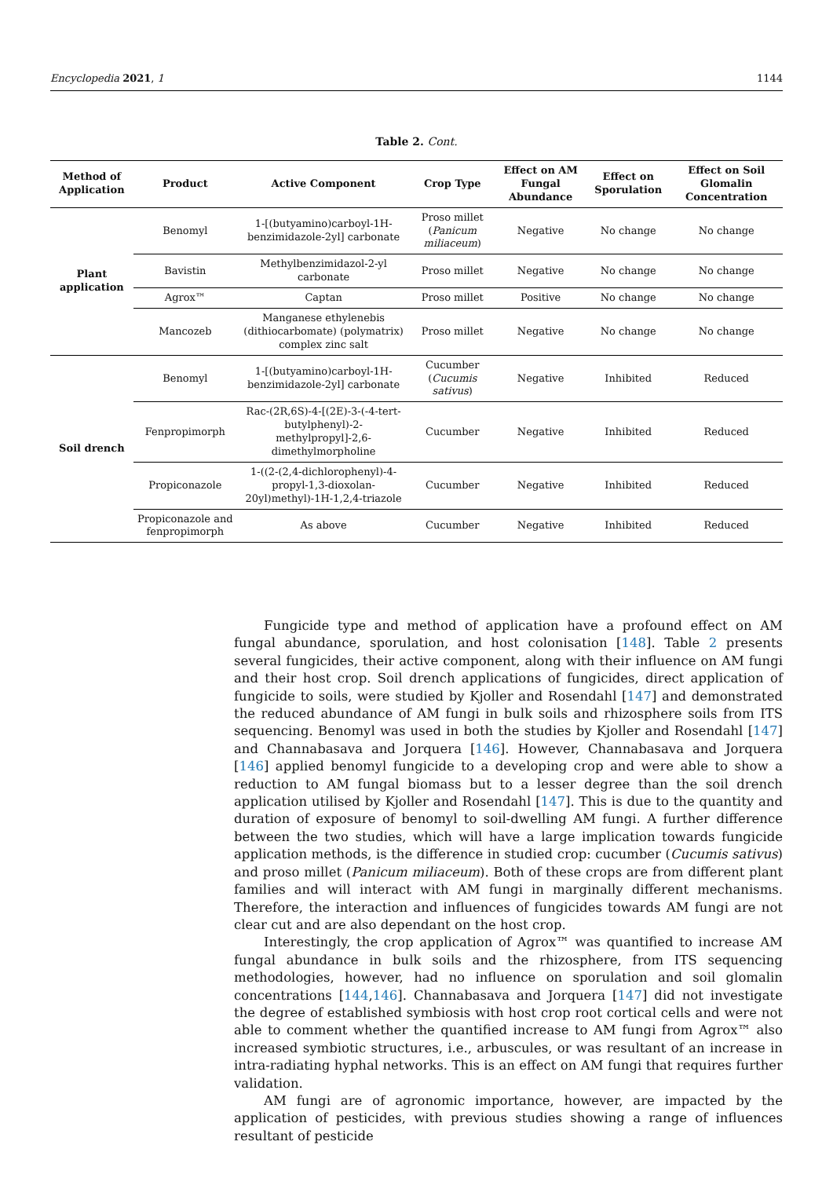Encyclopedia 2021, 1 1144
Table 2. Cont.
| Method of Application | Product | Active Component | Crop Type | Effect on AM Fungal Abundance | Effect on Sporulation | Effect on Soil Glomalin Concentration |
| --- | --- | --- | --- | --- | --- | --- |
| Plant application | Benomyl | 1-[(butyamino)carboyl-1H-benzimidazole-2yl] carbonate | Proso millet ( Panicum miliaceum ) | Negative | No change | No change |
| | Bavistin | Methylbenzimidazol-2-yl carbonate | Proso millet | Negative | No change | No change |
| | Agrox™ | Captan | Proso millet | Positive | No change | No change |
| | Mancozeb | Manganese ethylenebis (dithiocarbomate) (polymatrix) complex zinc salt | Proso millet | Negative | No change | No change |
| Soil drench | Benomyl | 1-[(butyamino)carboyl-1H-benzimidazole-2yl] carbonate | Cucumber ( Cucumis sativus ) | Negative | Inhibited | Reduced |
| | Fenpropimorph | Rac-(2R,6S)-4-[(2E)-3-(-4-tert-butylphenyl)-2-methylpropyl]-2,6-dimethylmorpholine | Cucumber | Negative | Inhibited | Reduced |
| | Propiconazole | 1-((2-(2,4-dichlorophenyl)-4-propyl-1,3-dioxolan-20yl)methyl)-1H-1,2,4-triazole | Cucumber | Negative | Inhibited | Reduced |
| | Propiconazole and fenpropimorph | As above | Cucumber | Negative | Inhibited | Reduced |
Fungicide type and method of application have a profound effect on AM fungal abundance, sporulation, and host colonisation [148]. Table 2 presents several fungicides, their active component, along with their influence on AM fungi and their host crop. Soil drench applications of fungicides, direct application of fungicide to soils, were studied by Kjoller and Rosendahl [147] and demonstrated the reduced abundance of AM fungi in bulk soils and rhizosphere soils from ITS sequencing. Benomyl was used in both the studies by Kjoller and Rosendahl [147] and Channabasava and Jorquera [146]. However, Channabasava and Jorquera [146] applied benomyl fungicide to a developing crop and were able to show a reduction to AM fungal biomass but to a lesser degree than the soil drench application utilised by Kjoller and Rosendahl [147]. This is due to the quantity and duration of exposure of benomyl to soil-dwelling AM fungi. A further difference between the two studies, which will have a large implication towards fungicide application methods, is the difference in studied crop: cucumber (Cucumis sativus) and proso millet (Panicum miliaceum). Both of these crops are from different plant families and will interact with AM fungi in marginally different mechanisms. Therefore, the interaction and influences of fungicides towards AM fungi are not clear cut and are also dependant on the host crop.
Interestingly, the crop application of Agrox™ was quantified to increase AM fungal abundance in bulk soils and the rhizosphere, from ITS sequencing methodologies, however, had no influence on sporulation and soil glomalin concentrations [144,146]. Channabasava and Jorquera [147] did not investigate the degree of established symbiosis with host crop root cortical cells and were not able to comment whether the quantified increase to AM fungi from Agrox™ also increased symbiotic structures, i.e., arbuscules, or was resultant of an increase in intra-radiating hyphal networks. This is an effect on AM fungi that requires further validation.
AM fungi are of agronomic importance, however, are impacted by the application of pesticides, with previous studies showing a range of influences resultant of pesticide